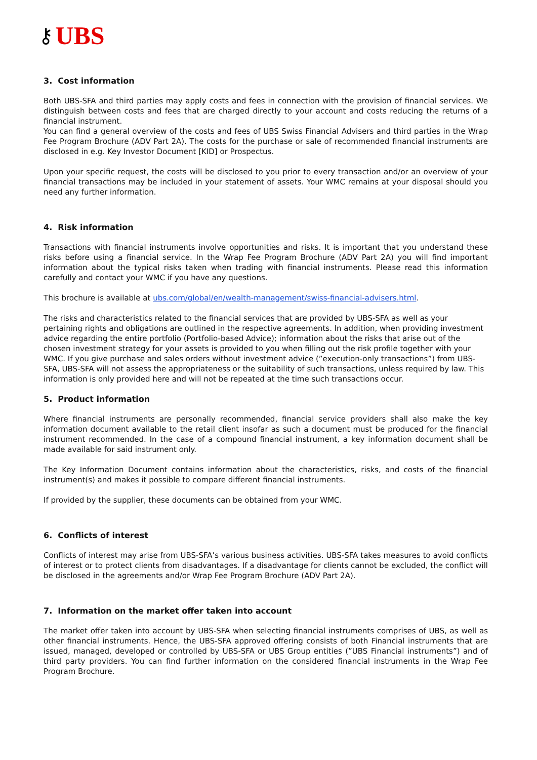⚷ UBS
3. Cost information
Both UBS-SFA and third parties may apply costs and fees in connection with the provision of financial services. We distinguish between costs and fees that are charged directly to your account and costs reducing the returns of a financial instrument.
You can find a general overview of the costs and fees of UBS Swiss Financial Advisers and third parties in the Wrap Fee Program Brochure (ADV Part 2A). The costs for the purchase or sale of recommended financial instruments are disclosed in e.g. Key Investor Document [KID] or Prospectus.
Upon your specific request, the costs will be disclosed to you prior to every transaction and/or an overview of your financial transactions may be included in your statement of assets. Your WMC remains at your disposal should you need any further information.
4. Risk information
Transactions with financial instruments involve opportunities and risks. It is important that you understand these risks before using a financial service. In the Wrap Fee Program Brochure (ADV Part 2A) you will find important information about the typical risks taken when trading with financial instruments. Please read this information carefully and contact your WMC if you have any questions.
This brochure is available at ubs.com/global/en/wealth-management/swiss-financial-advisers.html.
The risks and characteristics related to the financial services that are provided by UBS-SFA as well as your pertaining rights and obligations are outlined in the respective agreements. In addition, when providing investment advice regarding the entire portfolio (Portfolio-based Advice); information about the risks that arise out of the chosen investment strategy for your assets is provided to you when filling out the risk profile together with your WMC. If you give purchase and sales orders without investment advice (”execution-only transactions”) from UBS-SFA, UBS-SFA will not assess the appropriateness or the suitability of such transactions, unless required by law. This information is only provided here and will not be repeated at the time such transactions occur.
5. Product information
Where financial instruments are personally recommended, financial service providers shall also make the key information document available to the retail client insofar as such a document must be produced for the financial instrument recommended. In the case of a compound financial instrument, a key information document shall be made available for said instrument only.
The Key Information Document contains information about the characteristics, risks, and costs of the financial instrument(s) and makes it possible to compare different financial instruments.
If provided by the supplier, these documents can be obtained from your WMC.
6. Conflicts of interest
Conflicts of interest may arise from UBS-SFA’s various business activities. UBS-SFA takes measures to avoid conflicts of interest or to protect clients from disadvantages. If a disadvantage for clients cannot be excluded, the conflict will be disclosed in the agreements and/or Wrap Fee Program Brochure (ADV Part 2A).
7. Information on the market offer taken into account
The market offer taken into account by UBS-SFA when selecting financial instruments comprises of UBS, as well as other financial instruments. Hence, the UBS-SFA approved offering consists of both Financial instruments that are issued, managed, developed or controlled by UBS-SFA or UBS Group entities (”UBS Financial instruments”) and of third party providers. You can find further information on the considered financial instruments in the Wrap Fee Program Brochure.